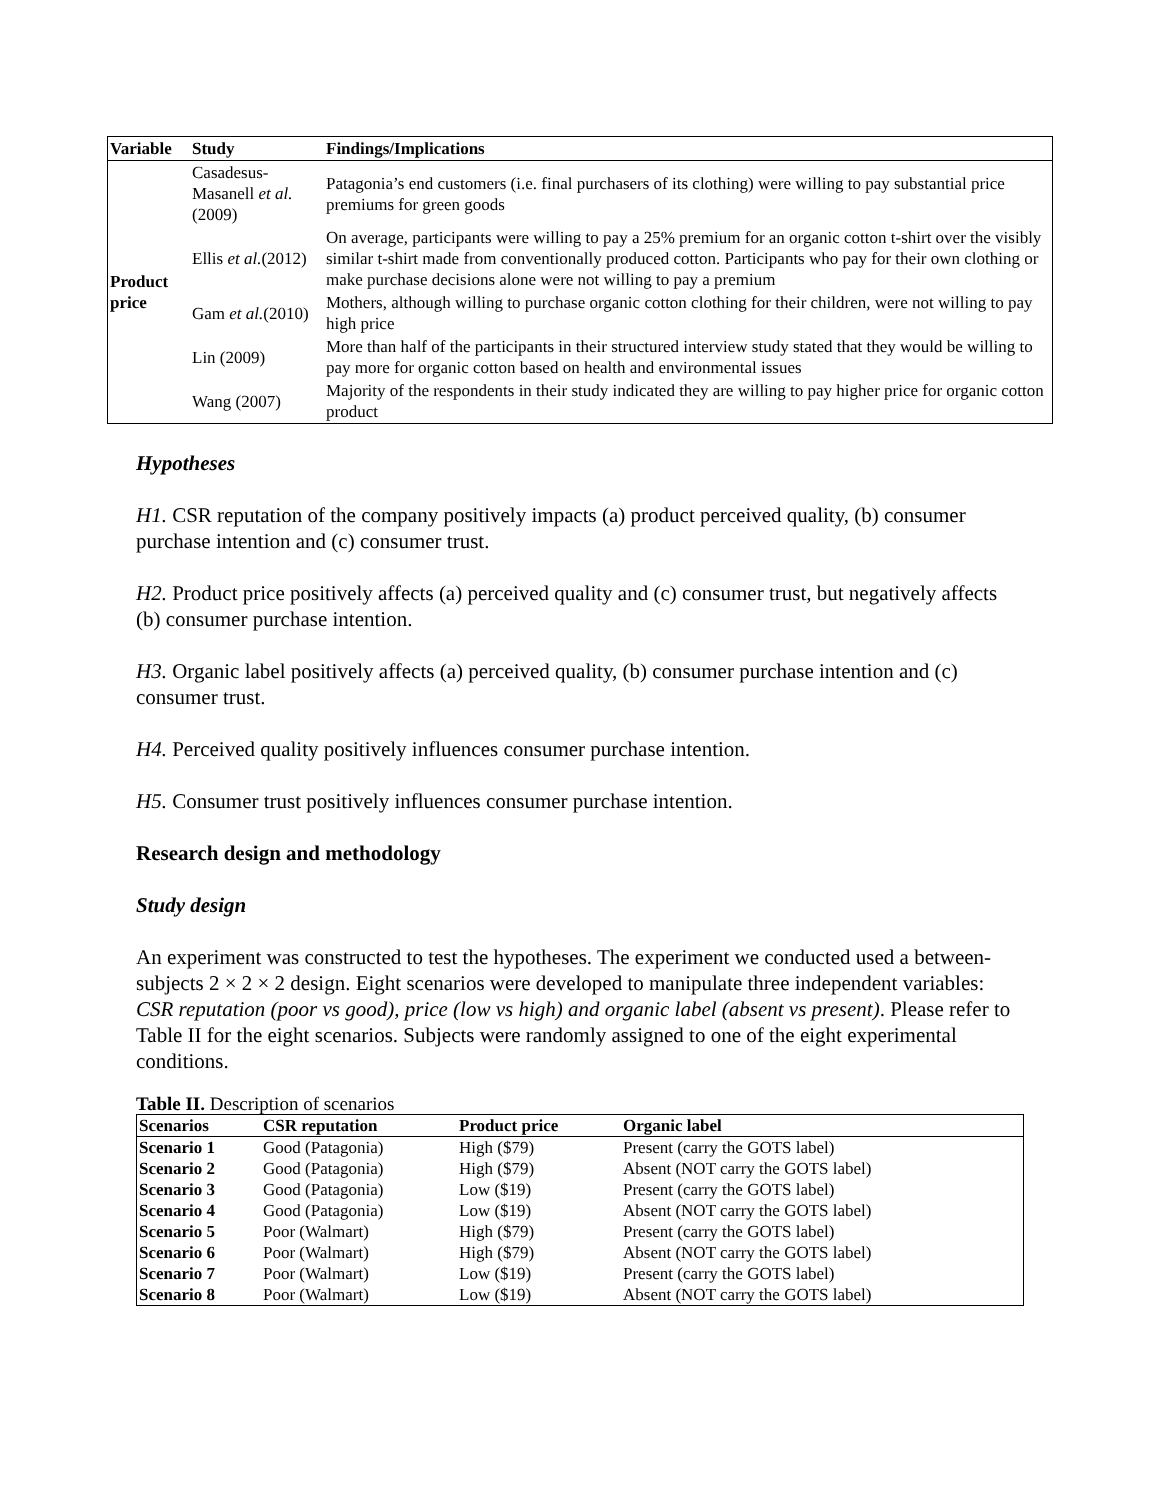| Variable | Study | Findings/Implications |
| --- | --- | --- |
| Product price | Casadesus-Masanell et al. (2009) | Patagonia’s end customers (i.e. final purchasers of its clothing) were willing to pay substantial price premiums for green goods |
| | Ellis et al. (2012) | On average, participants were willing to pay a 25% premium for an organic cotton t-shirt over the visibly similar t-shirt made from conventionally produced cotton. Participants who pay for their own clothing or make purchase decisions alone were not willing to pay a premium |
| | Gam et al. (2010) | Mothers, although willing to purchase organic cotton clothing for their children, were not willing to pay high price |
| | Lin (2009) | More than half of the participants in their structured interview study stated that they would be willing to pay more for organic cotton based on health and environmental issues |
| | Wang (2007) | Majority of the respondents in their study indicated they are willing to pay higher price for organic cotton product |
Hypotheses
H1. CSR reputation of the company positively impacts (a) product perceived quality, (b) consumer purchase intention and (c) consumer trust.
H2. Product price positively affects (a) perceived quality and (c) consumer trust, but negatively affects (b) consumer purchase intention.
H3. Organic label positively affects (a) perceived quality, (b) consumer purchase intention and (c) consumer trust.
H4. Perceived quality positively influences consumer purchase intention.
H5. Consumer trust positively influences consumer purchase intention.
Research design and methodology
Study design
An experiment was constructed to test the hypotheses. The experiment we conducted used a between-subjects 2 × 2 × 2 design. Eight scenarios were developed to manipulate three independent variables: CSR reputation (poor vs good), price (low vs high) and organic label (absent vs present). Please refer to Table II for the eight scenarios. Subjects were randomly assigned to one of the eight experimental conditions.
Table II. Description of scenarios
| Scenarios | CSR reputation | Product price | Organic label |
| --- | --- | --- | --- |
| Scenario 1 | Good (Patagonia) | High ($79) | Present (carry the GOTS label) |
| Scenario 2 | Good (Patagonia) | High ($79) | Absent (NOT carry the GOTS label) |
| Scenario 3 | Good (Patagonia) | Low ($19) | Present (carry the GOTS label) |
| Scenario 4 | Good (Patagonia) | Low ($19) | Absent (NOT carry the GOTS label) |
| Scenario 5 | Poor (Walmart) | High ($79) | Present (carry the GOTS label) |
| Scenario 6 | Poor (Walmart) | High ($79) | Absent (NOT carry the GOTS label) |
| Scenario 7 | Poor (Walmart) | Low ($19) | Present (carry the GOTS label) |
| Scenario 8 | Poor (Walmart) | Low ($19) | Absent (NOT carry the GOTS label) |